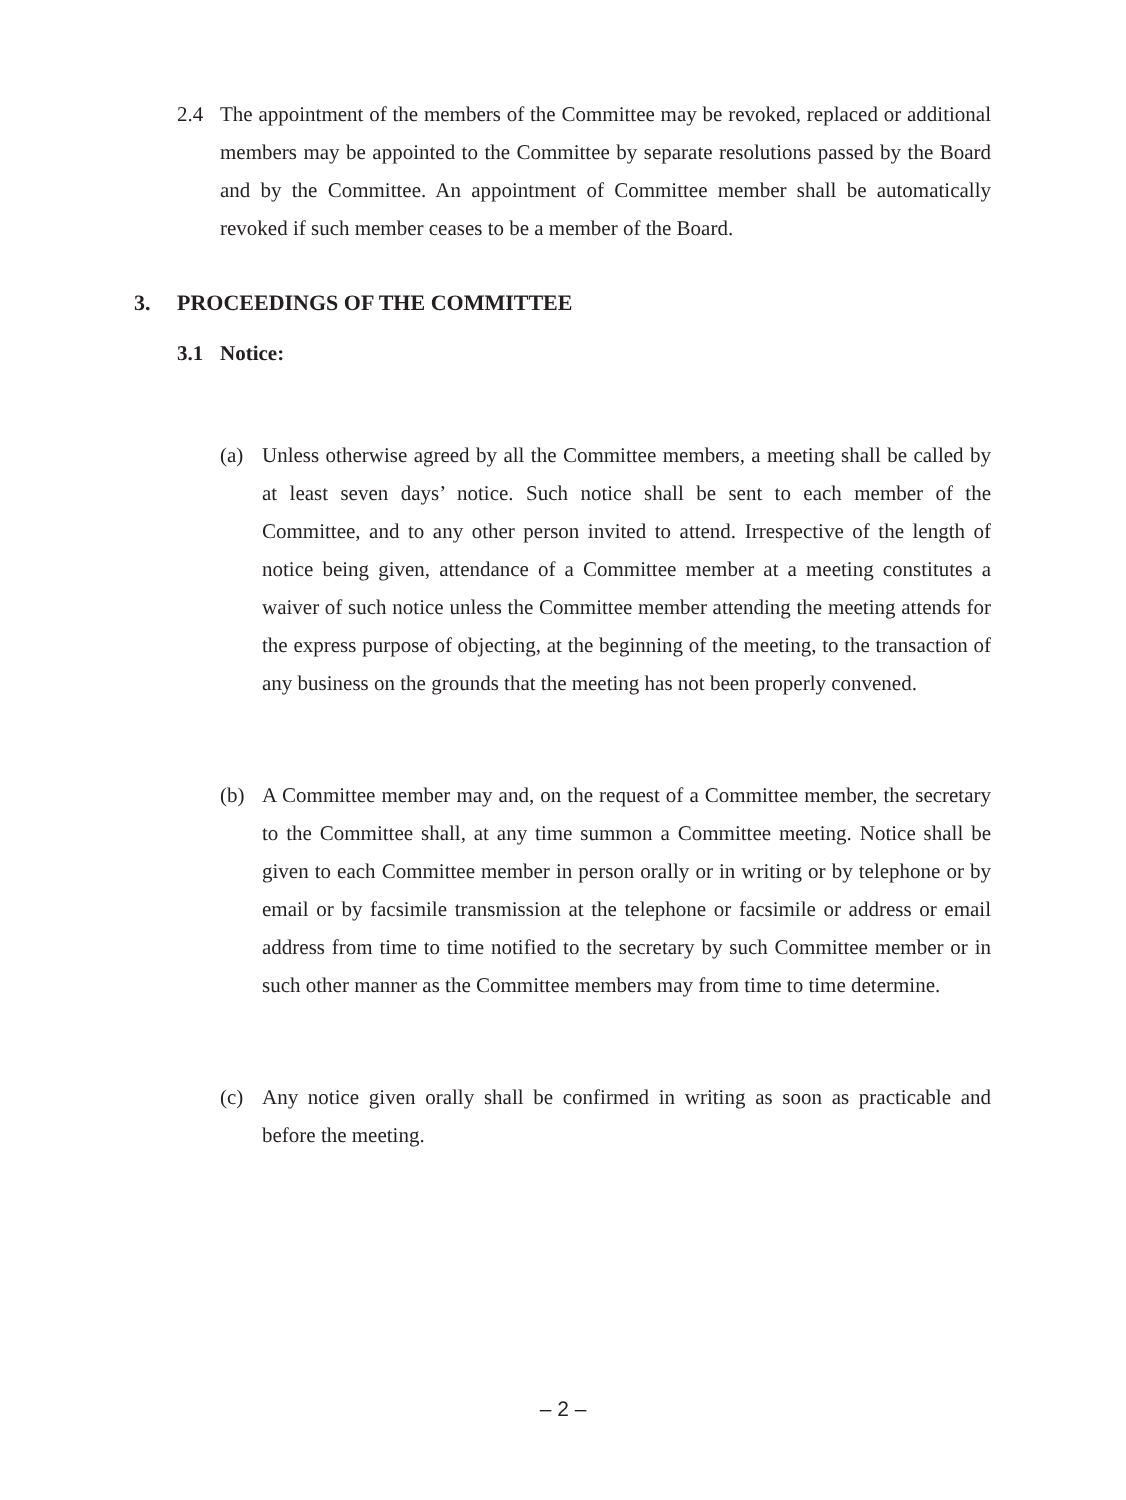2.4 The appointment of the members of the Committee may be revoked, replaced or additional members may be appointed to the Committee by separate resolutions passed by the Board and by the Committee. An appointment of Committee member shall be automatically revoked if such member ceases to be a member of the Board.
3. PROCEEDINGS OF THE COMMITTEE
3.1 Notice:
(a) Unless otherwise agreed by all the Committee members, a meeting shall be called by at least seven days’ notice. Such notice shall be sent to each member of the Committee, and to any other person invited to attend. Irrespective of the length of notice being given, attendance of a Committee member at a meeting constitutes a waiver of such notice unless the Committee member attending the meeting attends for the express purpose of objecting, at the beginning of the meeting, to the transaction of any business on the grounds that the meeting has not been properly convened.
(b) A Committee member may and, on the request of a Committee member, the secretary to the Committee shall, at any time summon a Committee meeting. Notice shall be given to each Committee member in person orally or in writing or by telephone or by email or by facsimile transmission at the telephone or facsimile or address or email address from time to time notified to the secretary by such Committee member or in such other manner as the Committee members may from time to time determine.
(c) Any notice given orally shall be confirmed in writing as soon as practicable and before the meeting.
– 2 –